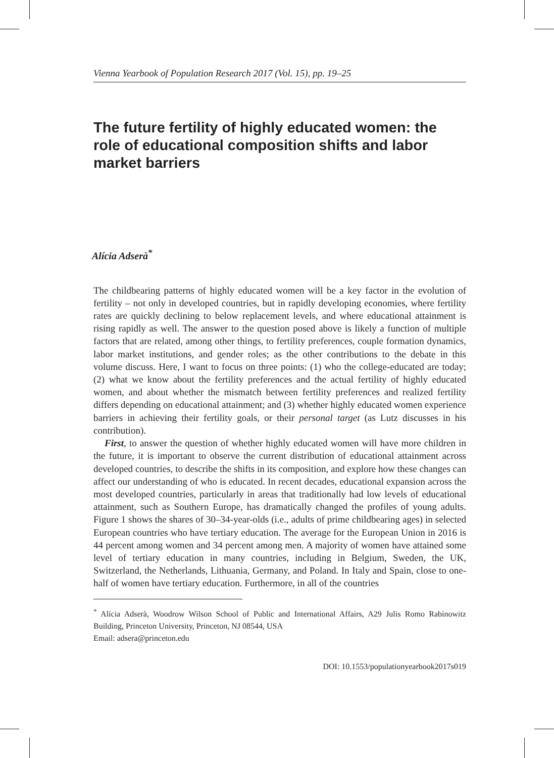Vienna Yearbook of Population Research 2017 (Vol. 15), pp. 19–25
The future fertility of highly educated women: the role of educational composition shifts and labor market barriers
Alícia Adserà<sup>*</sup>
The childbearing patterns of highly educated women will be a key factor in the evolution of fertility – not only in developed countries, but in rapidly developing economies, where fertility rates are quickly declining to below replacement levels, and where educational attainment is rising rapidly as well. The answer to the question posed above is likely a function of multiple factors that are related, among other things, to fertility preferences, couple formation dynamics, labor market institutions, and gender roles; as the other contributions to the debate in this volume discuss. Here, I want to focus on three points: (1) who the college-educated are today; (2) what we know about the fertility preferences and the actual fertility of highly educated women, and about whether the mismatch between fertility preferences and realized fertility differs depending on educational attainment; and (3) whether highly educated women experience barriers in achieving their fertility goals, or their personal target (as Lutz discusses in his contribution).
First, to answer the question of whether highly educated women will have more children in the future, it is important to observe the current distribution of educational attainment across developed countries, to describe the shifts in its composition, and explore how these changes can affect our understanding of who is educated. In recent decades, educational expansion across the most developed countries, particularly in areas that traditionally had low levels of educational attainment, such as Southern Europe, has dramatically changed the profiles of young adults. Figure 1 shows the shares of 30–34-year-olds (i.e., adults of prime childbearing ages) in selected European countries who have tertiary education. The average for the European Union in 2016 is 44 percent among women and 34 percent among men. A majority of women have attained some level of tertiary education in many countries, including in Belgium, Sweden, the UK, Switzerland, the Netherlands, Lithuania, Germany, and Poland. In Italy and Spain, close to one-half of women have tertiary education. Furthermore, in all of the countries
<sup>*</sup> Alícia Adserà, Woodrow Wilson School of Public and International Affairs, A29 Julis Romo Rabinowitz Building, Princeton University, Princeton, NJ 08544, USA
Email: adsera@princeton.edu
DOI: 10.1553/populationyearbook2017s019